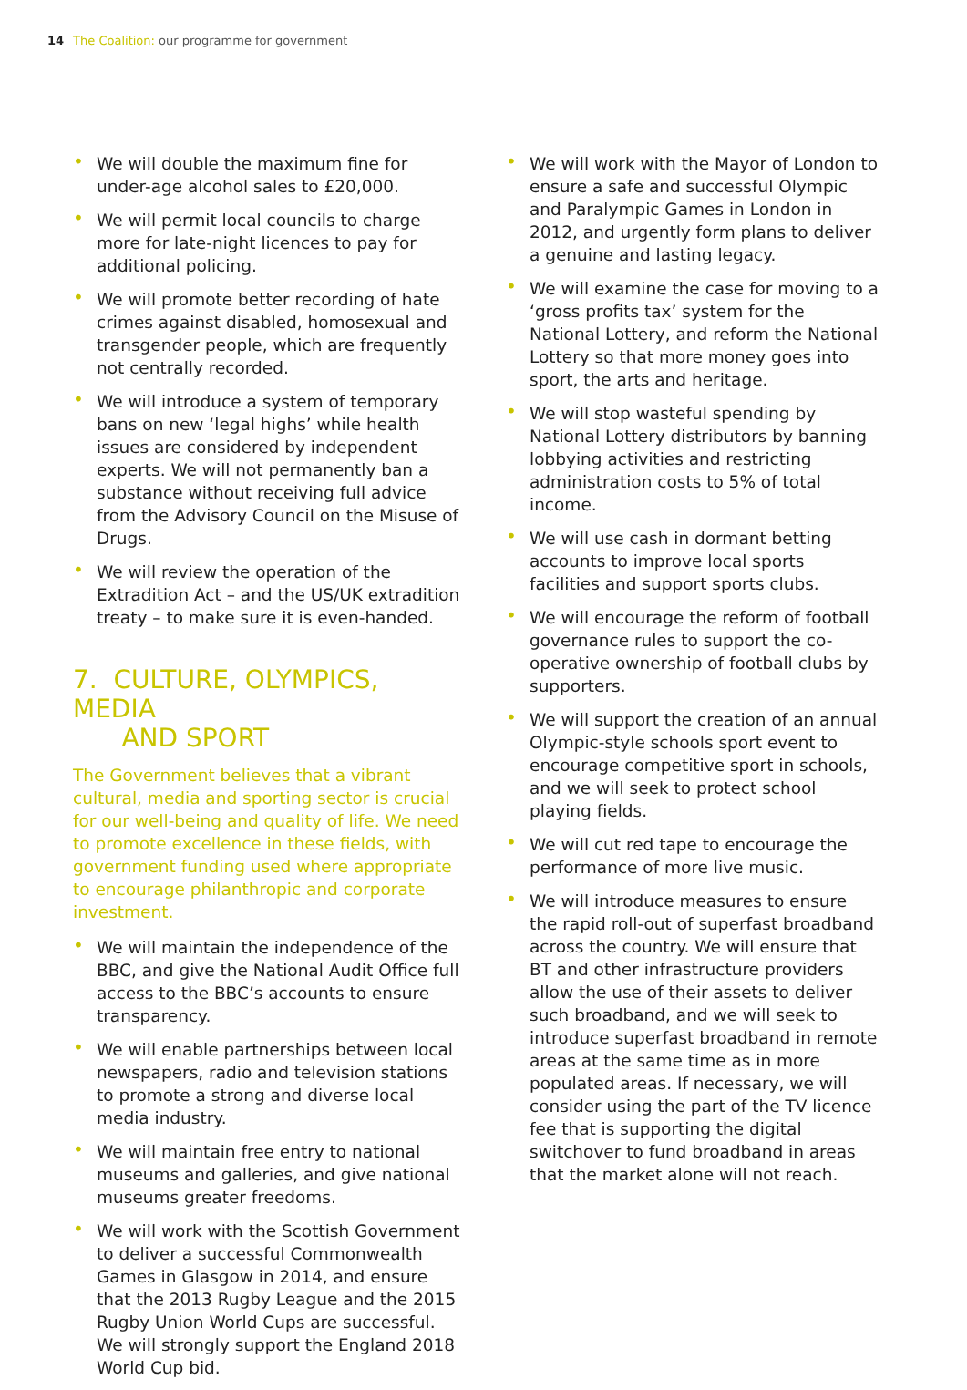14 The Coalition: our programme for government
• We will double the maximum fine for under-age alcohol sales to £20,000.
• We will permit local councils to charge more for late-night licences to pay for additional policing.
• We will promote better recording of hate crimes against disabled, homosexual and transgender people, which are frequently not centrally recorded.
• We will introduce a system of temporary bans on new ‘legal highs’ while health issues are considered by independent experts. We will not permanently ban a substance without receiving full advice from the Advisory Council on the Misuse of Drugs.
• We will review the operation of the Extradition Act – and the US/UK extradition treaty – to make sure it is even-handed.
7. CULTURE, OLYMPICS, MEDIA
AND SPORT
The Government believes that a vibrant cultural, media and sporting sector is crucial for our well-being and quality of life. We need to promote excellence in these fields, with government funding used where appropriate to encourage philanthropic and corporate investment.
• We will maintain the independence of the BBC, and give the National Audit Office full access to the BBC’s accounts to ensure transparency.
• We will enable partnerships between local newspapers, radio and television stations to promote a strong and diverse local media industry.
• We will maintain free entry to national museums and galleries, and give national museums greater freedoms.
• We will work with the Scottish Government to deliver a successful Commonwealth Games in Glasgow in 2014, and ensure that the 2013 Rugby League and the 2015 Rugby Union World Cups are successful. We will strongly support the England 2018 World Cup bid.
• We will work with the Mayor of London to ensure a safe and successful Olympic and Paralympic Games in London in 2012, and urgently form plans to deliver a genuine and lasting legacy.
• We will examine the case for moving to a ‘gross profits tax’ system for the National Lottery, and reform the National Lottery so that more money goes into sport, the arts and heritage.
• We will stop wasteful spending by National Lottery distributors by banning lobbying activities and restricting administration costs to 5% of total income.
• We will use cash in dormant betting accounts to improve local sports facilities and support sports clubs.
• We will encourage the reform of football governance rules to support the co-operative ownership of football clubs by supporters.
• We will support the creation of an annual Olympic-style schools sport event to encourage competitive sport in schools, and we will seek to protect school playing fields.
• We will cut red tape to encourage the performance of more live music.
• We will introduce measures to ensure the rapid roll-out of superfast broadband across the country. We will ensure that BT and other infrastructure providers allow the use of their assets to deliver such broadband, and we will seek to introduce superfast broadband in remote areas at the same time as in more populated areas. If necessary, we will consider using the part of the TV licence fee that is supporting the digital switchover to fund broadband in areas that the market alone will not reach.